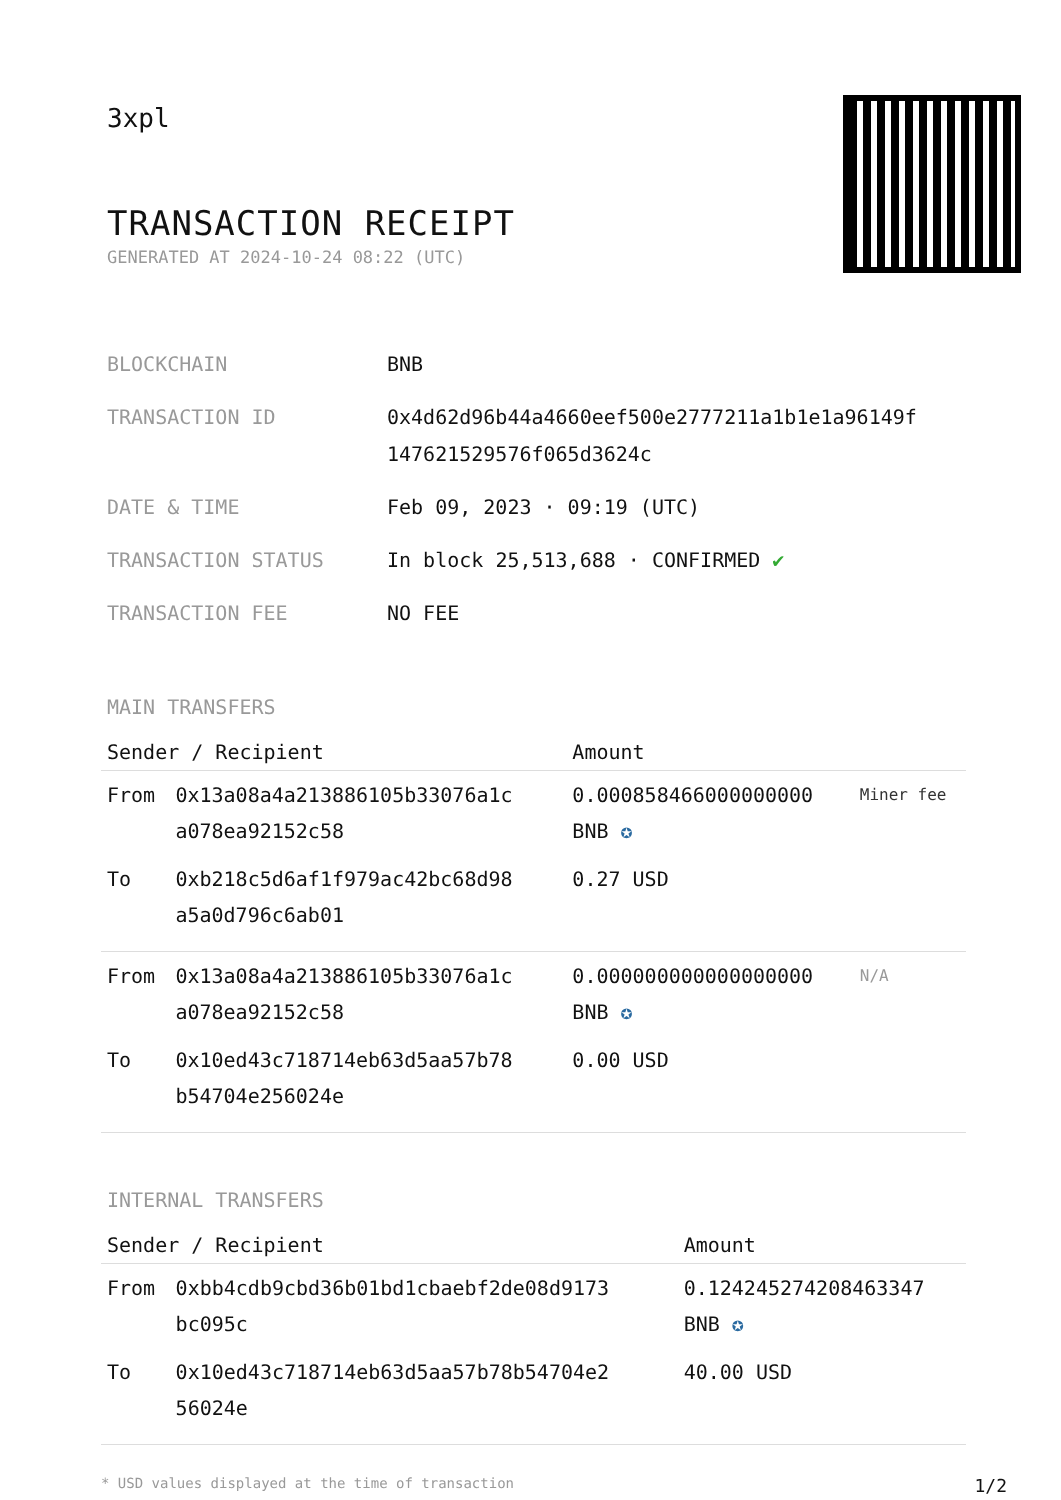3xpl
TRANSACTION RECEIPT
GENERATED AT 2024-10-24 08:22 (UTC)
| BLOCKCHAIN | BNB |
| TRANSACTION ID | 0x4d62d96b44a4660eef500e2777211a1b1e1a96149f 147621529576f065d3624c |
| DATE & TIME | Feb 09, 2023 · 09:19 (UTC) |
| TRANSACTION STATUS | In block 25,513,688 · CONFIRMED ✔ |
| TRANSACTION FEE | NO FEE |
MAIN TRANSFERS
| Sender / Recipient | | Amount | |
| --- | --- | --- | --- |
| From | 0x13a08a4a213886105b33076a1c a078ea92152c58 | 0.000858466000000000 BNB ✪ | Miner fee |
| To | 0xb218c5d6af1f979ac42bc68d98 a5a0d796c6ab01 | 0.27 USD | |
| From | 0x13a08a4a213886105b33076a1c a078ea92152c58 | 0.000000000000000000 BNB ✪ | N/A |
| To | 0x10ed43c718714eb63d5aa57b78 b54704e256024e | 0.00 USD | |
INTERNAL TRANSFERS
| Sender / Recipient | | Amount |
| --- | --- | --- |
| From | 0xbb4cdb9cbd36b01bd1cbaebf2de08d9173 bc095c | 0.124245274208463347 BNB ✪ |
| To | 0x10ed43c718714eb63d5aa57b78b54704e2 56024e | 40.00 USD |
* USD values displayed at the time of transaction 1/2